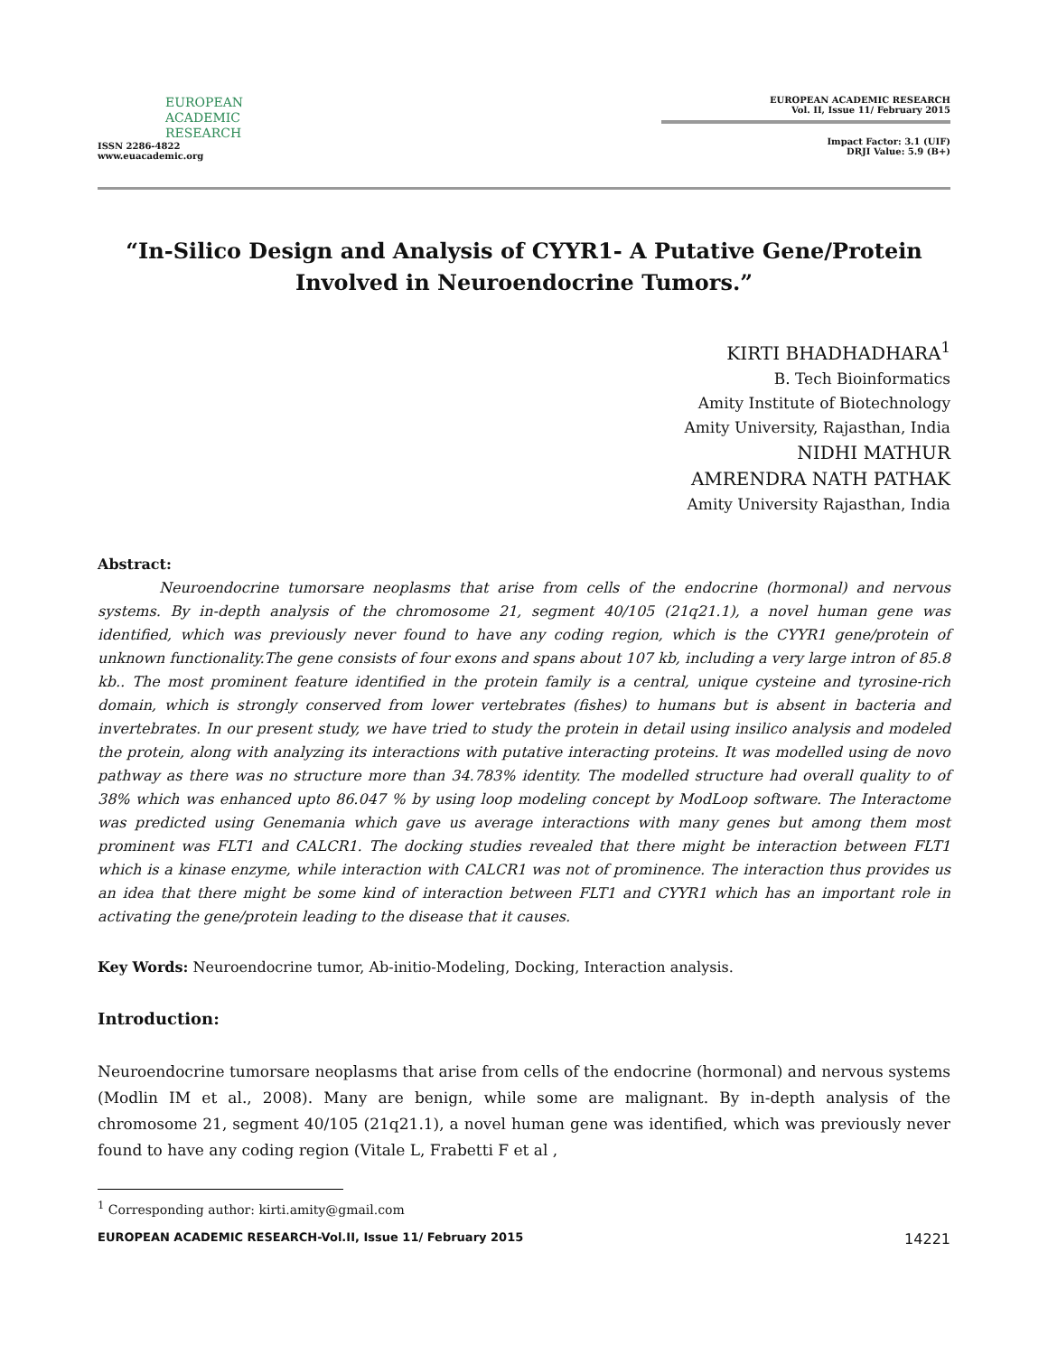EUROPEAN
ACADEMIC
RESEARCH
ISSN 2286-4822
www.euacademic.org
EUROPEAN ACADEMIC RESEARCH
Vol. II, Issue 11/ February 2015
Impact Factor: 3.1 (UIF)
DRJI Value: 5.9 (B+)
“In-Silico Design and Analysis of CYYR1- A Putative Gene/Protein Involved in Neuroendocrine Tumors.”
KIRTI BHADHADHARA<sup>1</sup>
B. Tech Bioinformatics
Amity Institute of Biotechnology
Amity University, Rajasthan, India
NIDHI MATHUR
AMRENDRA NATH PATHAK
Amity University Rajasthan, India
Abstract:
Neuroendocrine tumorsare neoplasms that arise from cells of the endocrine (hormonal) and nervous systems. By in-depth analysis of the chromosome 21, segment 40/105 (21q21.1), a novel human gene was identified, which was previously never found to have any coding region, which is the CYYR1 gene/protein of unknown functionality.The gene consists of four exons and spans about 107 kb, including a very large intron of 85.8 kb.. The most prominent feature identified in the protein family is a central, unique cysteine and tyrosine-rich domain, which is strongly conserved from lower vertebrates (fishes) to humans but is absent in bacteria and invertebrates. In our present study, we have tried to study the protein in detail using insilico analysis and modeled the protein, along with analyzing its interactions with putative interacting proteins. It was modelled using de novo pathway as there was no structure more than 34.783% identity. The modelled structure had overall quality to of 38% which was enhanced upto 86.047 % by using loop modeling concept by ModLoop software. The Interactome was predicted using Genemania which gave us average interactions with many genes but among them most prominent was FLT1 and CALCR1. The docking studies revealed that there might be interaction between FLT1 which is a kinase enzyme, while interaction with CALCR1 was not of prominence. The interaction thus provides us an idea that there might be some kind of interaction between FLT1 and CYYR1 which has an important role in activating the gene/protein leading to the disease that it causes.
Key Words: Neuroendocrine tumor, Ab-initio-Modeling, Docking, Interaction analysis.
Introduction:
Neuroendocrine tumorsare neoplasms that arise from cells of the endocrine (hormonal) and nervous systems (Modlin IM et al., 2008). Many are benign, while some are malignant. By in-depth analysis of the chromosome 21, segment 40/105 (21q21.1), a novel human gene was identified, which was previously never found to have any coding region (Vitale L, Frabetti F et al ,
<sup>1</sup> Corresponding author: kirti.amity@gmail.com
EUROPEAN ACADEMIC RESEARCH-Vol.II, Issue 11/ February 2015 14221